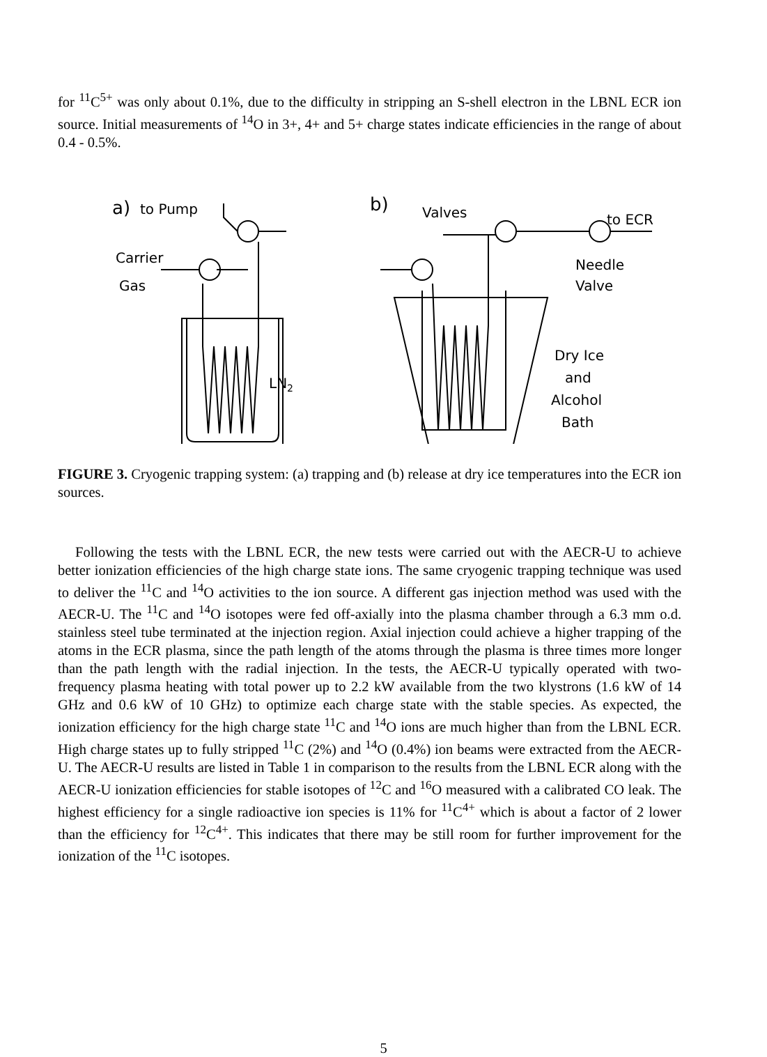for <sup>11</sup>C<sup>5+</sup> was only about 0.1%, due to the difficulty in stripping an S-shell electron in the LBNL ECR ion source. Initial measurements of <sup>14</sup>O in 3+, 4+ and 5+ charge states indicate efficiencies in the range of about 0.4 - 0.5%.
a)
to Pump
Carrier
Gas
LN2
b)
Valves
to ECR
Needle
Valve
Dry Ice
and
Alcohol
Bath
FIGURE 3. Cryogenic trapping system: (a) trapping and (b) release at dry ice temperatures into the ECR ion sources.
Following the tests with the LBNL ECR, the new tests were carried out with the AECR-U to achieve better ionization efficiencies of the high charge state ions. The same cryogenic trapping technique was used to deliver the <sup>11</sup>C and <sup>14</sup>O activities to the ion source. A different gas injection method was used with the AECR-U. The <sup>11</sup>C and <sup>14</sup>O isotopes were fed off-axially into the plasma chamber through a 6.3 mm o.d. stainless steel tube terminated at the injection region. Axial injection could achieve a higher trapping of the atoms in the ECR plasma, since the path length of the atoms through the plasma is three times more longer than the path length with the radial injection. In the tests, the AECR-U typically operated with two-frequency plasma heating with total power up to 2.2 kW available from the two klystrons (1.6 kW of 14 GHz and 0.6 kW of 10 GHz) to optimize each charge state with the stable species. As expected, the ionization efficiency for the high charge state <sup>11</sup>C and <sup>14</sup>O ions are much higher than from the LBNL ECR. High charge states up to fully stripped <sup>11</sup>C (2%) and <sup>14</sup>O (0.4%) ion beams were extracted from the AECR-U. The AECR-U results are listed in Table 1 in comparison to the results from the LBNL ECR along with the AECR-U ionization efficiencies for stable isotopes of <sup>12</sup>C and <sup>16</sup>O measured with a calibrated CO leak. The highest efficiency for a single radioactive ion species is 11% for <sup>11</sup>C<sup>4+</sup> which is about a factor of 2 lower than the efficiency for <sup>12</sup>C<sup>4+</sup>. This indicates that there may be still room for further improvement for the ionization of the <sup>11</sup>C isotopes.
5